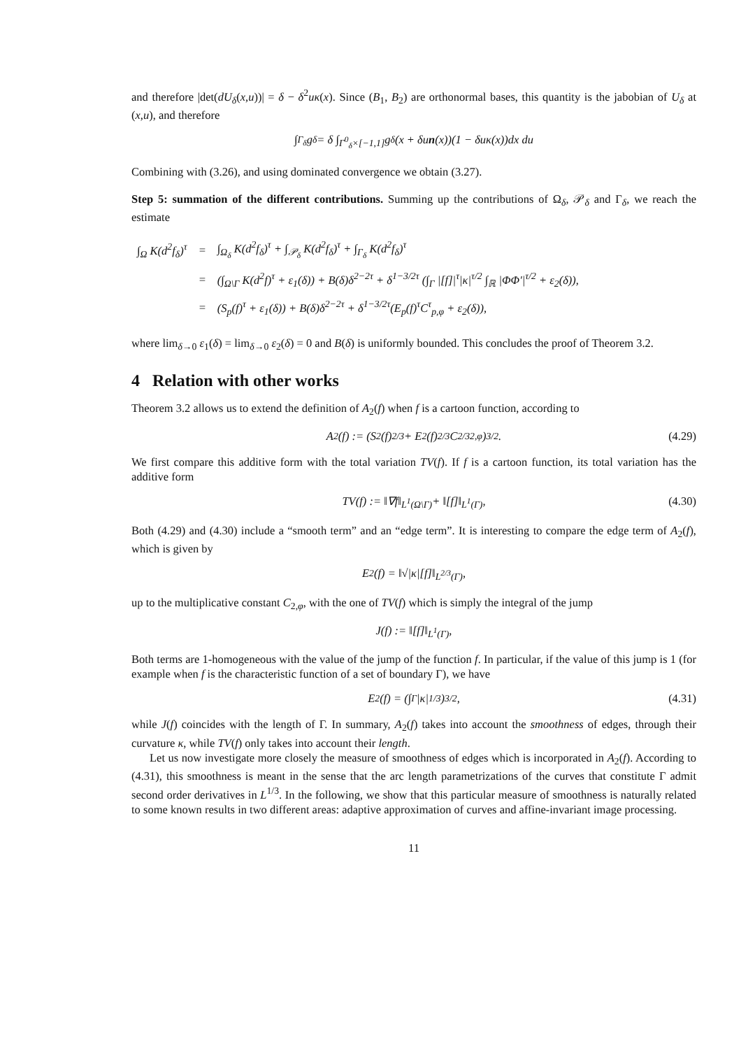and therefore |det(dU<sub>δ</sub>(x,u))| = δ − δ<sup>2</sup>uκ(x). Since (B<sub>1</sub>, B<sub>2</sub>) are orthonormal bases, this quantity is the jabobian of U<sub>δ</sub> at (x,u), and therefore
∫<sub>Γ<sub>δ</sub></sub> g<sub>δ</sub> = δ ∫<sub>Γ<sup>0</sup><sub>δ</sub>×[−1,1]</sub> g<sub>δ</sub>(x + δu n (x))(1 − δuκ(x))dx du
Combining with (3.26), and using dominated convergence we obtain (3.27).
Step 5: summation of the different contributions. Summing up the contributions of Ω<sub>δ</sub>, 𝒫<sub>δ</sub> and Γ<sub>δ</sub>, we reach the estimate
| ∫<sub>Ω</sub> K(d<sup>2</sup>f<sub>δ</sub>)<sup>τ</sup> | = | ∫<sub>Ω<sub>δ</sub></sub> K(d<sup>2</sup>f<sub>δ</sub>)<sup>τ</sup> + ∫<sub>𝒫<sub>δ</sub></sub> K(d<sup>2</sup>f<sub>δ</sub>)<sup>τ</sup> + ∫<sub>Γ<sub>δ</sub></sub> K(d<sup>2</sup>f<sub>δ</sub>)<sup>τ</sup> |
| | = | (∫<sub>Ω\Γ</sub> K(d<sup>2</sup>f)<sup>τ</sup> + ε<sub>1</sub>(δ)) + B(δ)δ<sup>2−2τ</sup> + δ<sup>1−3/2τ</sup> (∫<sub>Γ</sub> /[f]/<sup>τ</sup>/κ/<sup>τ/2</sup> ∫<sub>ℝ</sub> /ΦΦ′/<sup>τ/2</sup> + ε<sub>2</sub>(δ)), |
| | = | (S<sub>p</sub>(f)<sup>τ</sup> + ε<sub>1</sub>(δ)) + B(δ)δ<sup>2−2τ</sup> + δ<sup>1−3/2τ</sup>(E<sub>p</sub>(f)<sup>τ</sup>C<sup>τ</sup><sub>p,φ</sub> + ε<sub>2</sub>(δ)), |
where lim<sub>δ→0</sub> ε<sub>1</sub>(δ) = lim<sub>δ→0</sub> ε<sub>2</sub>(δ) = 0 and B(δ) is uniformly bounded. This concludes the proof of Theorem 3.2.
4 Relation with other works
Theorem 3.2 allows us to extend the definition of A<sub>2</sub>(f) when f is a cartoon function, according to
A<sub>2</sub>(f) := (S<sub>2</sub>(f)<sup>2/3</sup> + E<sub>2</sub>(f)<sup>2/3</sup>C<sup>2/3</sup><sub>2,φ</sub>)<sup>3/2</sup>. (4.29)
We first compare this additive form with the total variation TV(f). If f is a cartoon function, its total variation has the additive form
TV(f) := ‖∇f‖<sub>L<sup>1</sup>(Ω\Γ)</sub> + ‖[f]‖<sub>L<sup>1</sup>(Γ)</sub>, (4.30)
Both (4.29) and (4.30) include a “smooth term” and an “edge term”. It is interesting to compare the edge term of A<sub>2</sub>(f), which is given by
E<sub>2</sub>(f) = ‖√|κ|[f]‖<sub>L<sup>2/3</sup>(Γ)</sub>,
up to the multiplicative constant C<sub>2,φ</sub>, with the one of TV(f) which is simply the integral of the jump
J(f) := ‖[f]‖<sub>L<sup>1</sup>(Γ)</sub>,
Both terms are 1-homogeneous with the value of the jump of the function f. In particular, if the value of this jump is 1 (for example when f is the characteristic function of a set of boundary Γ), we have
E<sub>2</sub>(f) = (∫<sub>Γ</sub> |κ|<sup>1/3</sup>)<sup>3/2</sup>, (4.31)
while J(f) coincides with the length of Γ. In summary, A<sub>2</sub>(f) takes into account the smoothness of edges, through their curvature κ, while TV(f) only takes into account their length.
Let us now investigate more closely the measure of smoothness of edges which is incorporated in A<sub>2</sub>(f). According to (4.31), this smoothness is meant in the sense that the arc length parametrizations of the curves that constitute Γ admit second order derivatives in L<sup>1/3</sup>. In the following, we show that this particular measure of smoothness is naturally related to some known results in two different areas: adaptive approximation of curves and affine-invariant image processing.
11